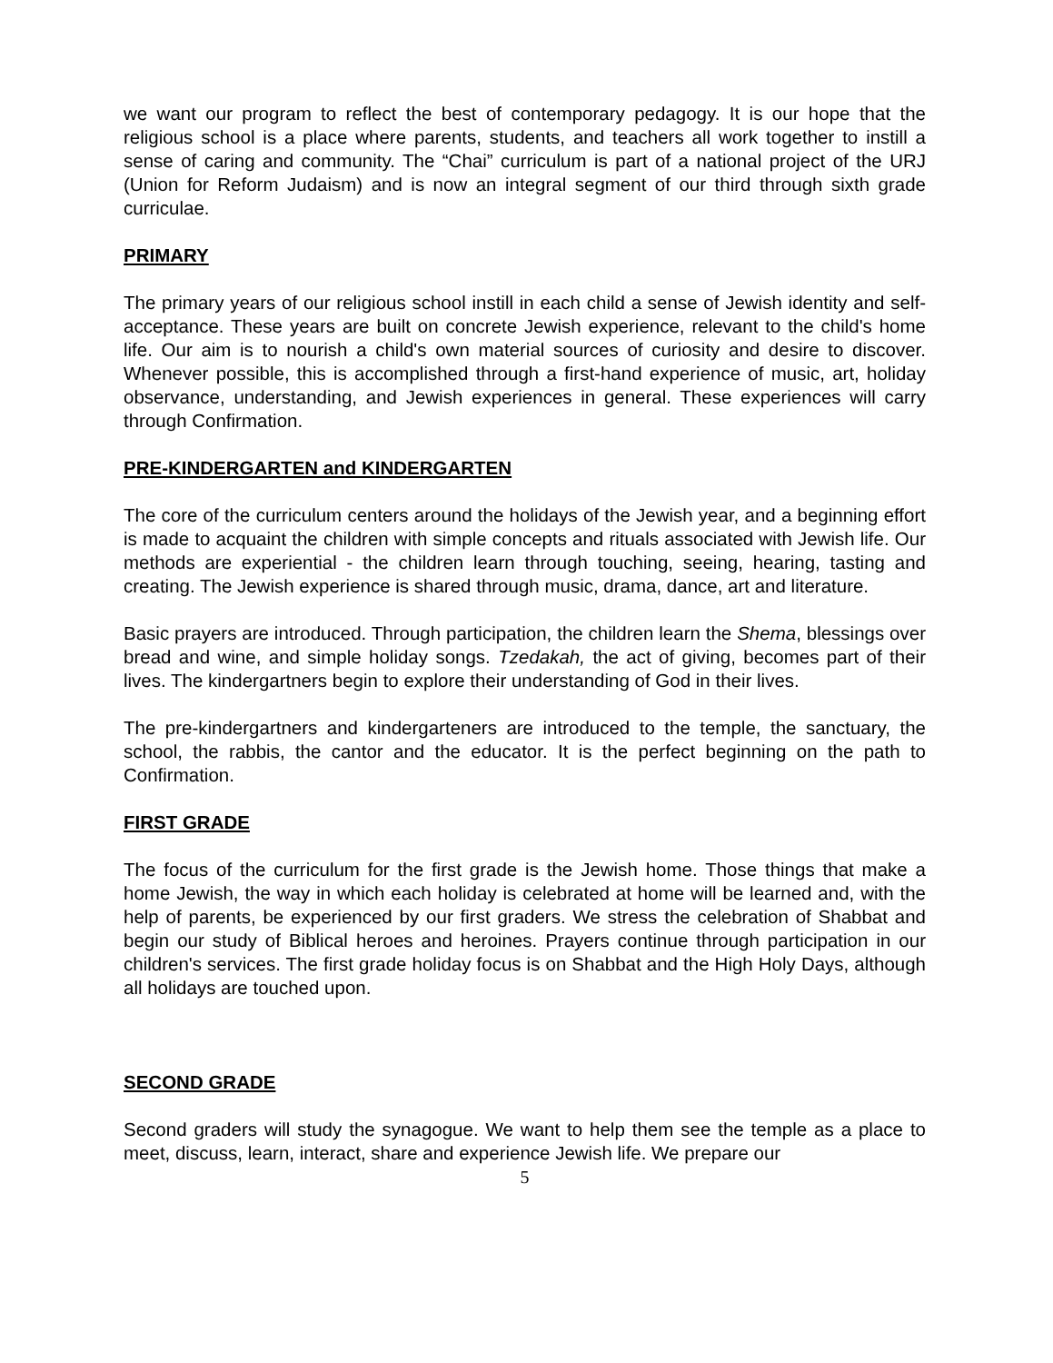we want our program to reflect the best of contemporary pedagogy. It is our hope that the religious school is a place where parents, students, and teachers all work together to instill a sense of caring and community. The “Chai” curriculum is part of a national project of the URJ (Union for Reform Judaism) and is now an integral segment of our third through sixth grade curriculae.
PRIMARY
The primary years of our religious school instill in each child a sense of Jewish identity and self-acceptance. These years are built on concrete Jewish experience, relevant to the child's home life. Our aim is to nourish a child's own material sources of curiosity and desire to discover. Whenever possible, this is accomplished through a first-hand experience of music, art, holiday observance, understanding, and Jewish experiences in general. These experiences will carry through Confirmation.
PRE-KINDERGARTEN and KINDERGARTEN
The core of the curriculum centers around the holidays of the Jewish year, and a beginning effort is made to acquaint the children with simple concepts and rituals associated with Jewish life. Our methods are experiential - the children learn through touching, seeing, hearing, tasting and creating. The Jewish experience is shared through music, drama, dance, art and literature.
Basic prayers are introduced. Through participation, the children learn the Shema, blessings over bread and wine, and simple holiday songs. Tzedakah, the act of giving, becomes part of their lives. The kindergartners begin to explore their understanding of God in their lives.
The pre-kindergartners and kindergarteners are introduced to the temple, the sanctuary, the school, the rabbis, the cantor and the educator. It is the perfect beginning on the path to Confirmation.
FIRST GRADE
The focus of the curriculum for the first grade is the Jewish home. Those things that make a home Jewish, the way in which each holiday is celebrated at home will be learned and, with the help of parents, be experienced by our first graders. We stress the celebration of Shabbat and begin our study of Biblical heroes and heroines. Prayers continue through participation in our children's services. The first grade holiday focus is on Shabbat and the High Holy Days, although all holidays are touched upon.
SECOND GRADE
Second graders will study the synagogue. We want to help them see the temple as a place to meet, discuss, learn, interact, share and experience Jewish life. We prepare our
5